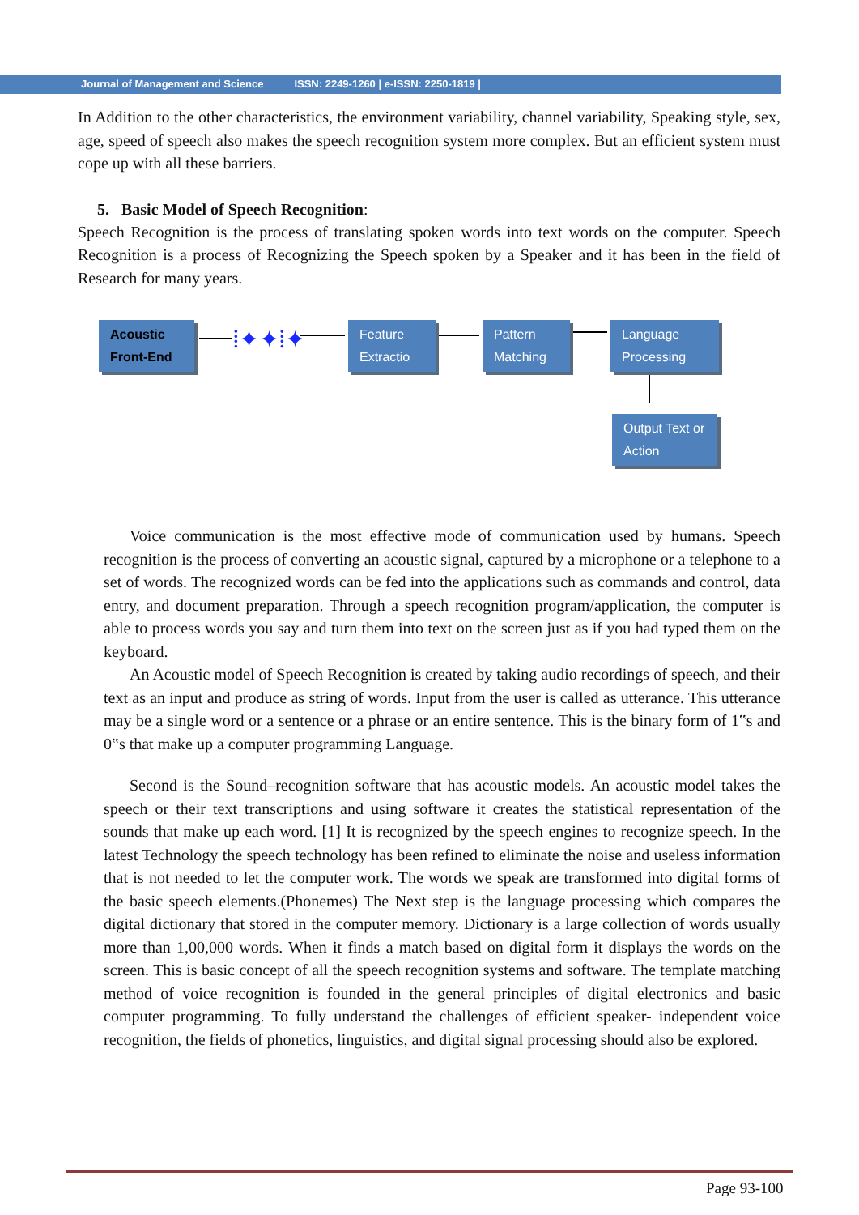Journal of Management and Science ISSN: 2249-1260 | e-ISSN: 2250-1819 |
In Addition to the other characteristics, the environment variability, channel variability, Speaking style, sex, age, speed of speech also makes the speech recognition system more complex. But an efficient system must cope up with all these barriers.
5. Basic Model of Speech Recognition:
Speech Recognition is the process of translating spoken words into text words on the computer. Speech Recognition is a process of Recognizing the Speech spoken by a Speaker and it has been in the field of Research for many years.
Acoustic Front-End
⦙✦✦⦙✦
Feature Extractio
Pattern Matching
Language Processing
Output Text or Action
Voice communication is the most effective mode of communication used by humans. Speech recognition is the process of converting an acoustic signal, captured by a microphone or a telephone to a set of words. The recognized words can be fed into the applications such as commands and control, data entry, and document preparation. Through a speech recognition program/application, the computer is able to process words you say and turn them into text on the screen just as if you had typed them on the keyboard.
An Acoustic model of Speech Recognition is created by taking audio recordings of speech, and their text as an input and produce as string of words. Input from the user is called as utterance. This utterance may be a single word or a sentence or a phrase or an entire sentence. This is the binary form of 1‟s and 0‟s that make up a computer programming Language.
Second is the Sound–recognition software that has acoustic models. An acoustic model takes the speech or their text transcriptions and using software it creates the statistical representation of the sounds that make up each word. [1] It is recognized by the speech engines to recognize speech. In the latest Technology the speech technology has been refined to eliminate the noise and useless information that is not needed to let the computer work. The words we speak are transformed into digital forms of the basic speech elements.(Phonemes) The Next step is the language processing which compares the digital dictionary that stored in the computer memory. Dictionary is a large collection of words usually more than 1,00,000 words. When it finds a match based on digital form it displays the words on the screen. This is basic concept of all the speech recognition systems and software. The template matching method of voice recognition is founded in the general principles of digital electronics and basic computer programming. To fully understand the challenges of efficient speaker- independent voice recognition, the fields of phonetics, linguistics, and digital signal processing should also be explored.
Page 93-100